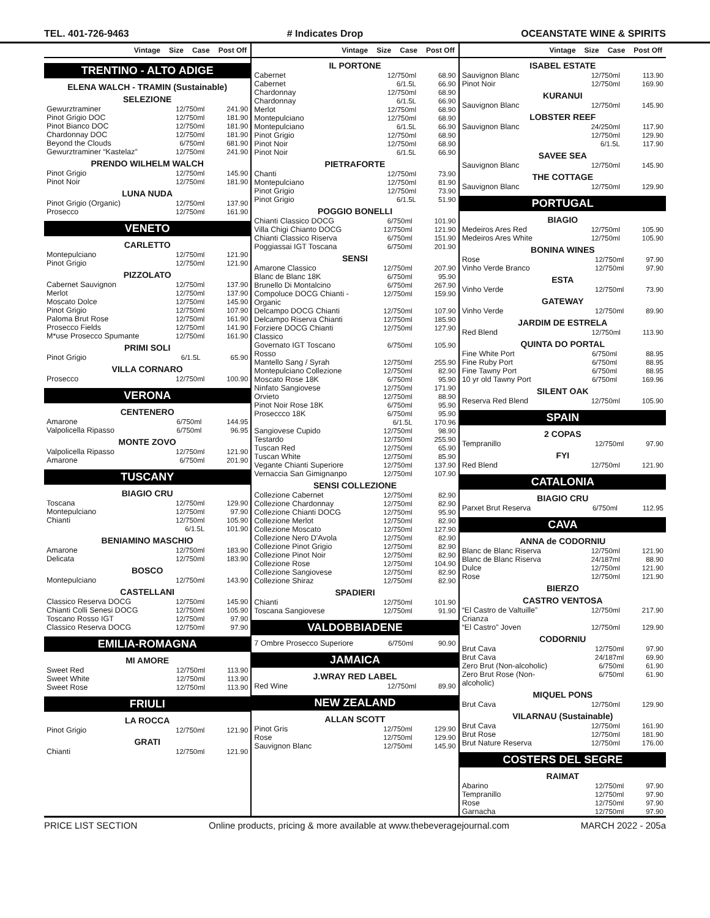TEL. 401-726-9463 # Indicates Drop OCEANSTATE WINE & SPIRITS
Vintage Size Case Post Off
TRENTINO - ALTO ADIGE
ELENA WALCH - TRAMIN (Sustainable)
SELEZIONE
| Gewurztraminer | 12/750ml | 241.90 |
| Pinot Grigio DOC | 12/750ml | 181.90 |
| Pinot Bianco DOC | 12/750ml | 181.90 |
| Chardonnay DOC | 12/750ml | 181.90 |
| Beyond the Clouds | 6/750ml | 681.90 |
| Gewurztraminer “Kastelaz” | 12/750ml | 241.90 |
PRENDO WILHELM WALCH
| Pinot Grigio | 12/750ml | 145.90 |
| Pinot Noir | 12/750ml | 181.90 |
LUNA NUDA
| Pinot Grigio (Organic) | 12/750ml | 137.90 |
| Prosecco | 12/750ml | 161.90 |
VENETO
CARLETTO
| Montepulciano | 12/750ml | 121.90 |
| Pinot Grigio | 12/750ml | 121.90 |
PIZZOLATO
| Cabernet Sauvignon | 12/750ml | 137.90 |
| Merlot | 12/750ml | 137.90 |
| Moscato Dolce | 12/750ml | 145.90 |
| Pinot Grigio | 12/750ml | 107.90 |
| Paloma Brut Rose | 12/750ml | 161.90 |
| Prosecco Fields | 12/750ml | 141.90 |
| M*use Prosecco Spumante | 12/750ml | 161.90 |
PRIMI SOLI
| Pinot Grigio | 6/1.5L | 65.90 |
VILLA CORNARO
| Prosecco | 12/750ml | 100.90 |
VERONA
CENTENERO
| Amarone | 6/750ml | 144.95 |
| Valpolicella Ripasso | 6/750ml | 96.95 |
MONTE ZOVO
| Valpolicella Ripasso | 12/750ml | 121.90 |
| Amarone | 6/750ml | 201.90 |
TUSCANY
BIAGIO CRU
| Toscana | 12/750ml | 129.90 |
| Montepulciano | 12/750ml | 97.90 |
| Chianti | 12/750ml 6/1.5L | 105.90 101.90 |
BENIAMINO MASCHIO
| Amarone | 12/750ml | 183.90 |
| Delicata | 12/750ml | 183.90 |
BOSCO
| Montepulciano | 12/750ml | 143.90 |
CASTELLANI
| Classico Reserva DOCG | 12/750ml | 145.90 |
| Chianti Colli Senesi DOCG | 12/750ml | 105.90 |
| Toscano Rosso IGT | 12/750ml | 97.90 |
| Classico Reserva DOCG | 12/750ml | 97.90 |
EMILIA-ROMAGNA
MI AMORE
| Sweet Red | 12/750ml | 113.90 |
| Sweet White | 12/750ml | 113.90 |
| Sweet Rose | 12/750ml | 113.90 |
FRIULI
LA ROCCA
| Pinot Grigio | 12/750ml | 121.90 |
GRATI
| Chianti | 12/750ml | 121.90 |
Vintage Size Case Post Off
IL PORTONE
| Cabernet | 12/750ml | 68.90 |
| Cabernet | 6/1.5L | 66.90 |
| Chardonnay | 12/750ml | 68.90 |
| Chardonnay | 6/1.5L | 66.90 |
| Merlot | 12/750ml | 68.90 |
| Montepulciano | 12/750ml | 68.90 |
| Montepulciano | 6/1.5L | 66.90 |
| Pinot Grigio | 12/750ml | 68.90 |
| Pinot Noir | 12/750ml | 68.90 |
| Pinot Noir | 6/1.5L | 66.90 |
PIETRAFORTE
| Chanti | 12/750ml | 73.90 |
| Montepulciano | 12/750ml | 81.90 |
| Pinot Grigio | 12/750ml | 73.90 |
| Pinot Grigio | 6/1.5L | 51.90 |
POGGIO BONELLI
| Chianti Classico DOCG | 6/750ml | 101.90 |
| Villa Chigi Chianto DOCG | 12/750ml | 121.90 |
| Chianti Classico Riserva | 6/750ml | 151.90 |
| Poggiassai IGT Toscana | 6/750ml | 201.90 |
SENSI
| Amarone Classico | 12/750ml | 207.90 |
| Blanc de Blanc 18K | 6/750ml | 95.90 |
| Brunello Di Montalcino | 6/750ml | 267.90 |
| Compoluce DOCG Chianti - Organic | 12/750ml | 159.90 |
| Delcampo DOCG Chianti | 12/750ml | 107.90 |
| Delcampo Riserva Chianti | 12/750ml | 185.90 |
| Forziere DOCG Chianti Classico | 12/750ml | 127.90 |
| Governato IGT Toscano Rosso | 6/750ml | 105.90 |
| Mantello Sang / Syrah | 12/750ml | 255.90 |
| Montepulciano Collezione | 12/750ml | 82.90 |
| Moscato Rose 18K | 6/750ml | 95.90 |
| Ninfato Sangiovese | 12/750ml | 171.90 |
| Orvieto | 12/750ml | 88.90 |
| Pinot Noir Rose 18K | 6/750ml | 95.90 |
| Proseccco 18K | 6/750ml 6/1.5L | 95.90 170.96 |
| Sangiovese Cupido | 12/750ml | 98.90 |
| Testardo | 12/750ml | 255.90 |
| Tuscan Red | 12/750ml | 65.90 |
| Tuscan White | 12/750ml | 85.90 |
| Vegante Chianti Superiore | 12/750ml | 137.90 |
| Vernaccia San Gimignanpo | 12/750ml | 107.90 |
SENSI COLLEZIONE
| Collezione Cabernet | 12/750ml | 82.90 |
| Collezione Chardonnay | 12/750ml | 82.90 |
| Collezione Chianti DOCG | 12/750ml | 95.90 |
| Collezione Merlot | 12/750ml | 82.90 |
| Collezione Moscato | 12/750ml | 127.90 |
| Collezione Nero D'Avola | 12/750ml | 82.90 |
| Collezione Pinot Grigio | 12/750ml | 82.90 |
| Collezione Pinot Noir | 12/750ml | 82.90 |
| Collezione Rose | 12/750ml | 104.90 |
| Collezione Sangiovese | 12/750ml | 82.90 |
| Collezione Shiraz | 12/750ml | 82.90 |
SPADIERI
| Chianti | 12/750ml | 101.90 |
| Toscana Sangiovese | 12/750ml | 91.90 |
VALDOBBIADENE
| 7 Ombre Prosecco Superiore | 6/750ml | 90.90 |
JAMAICA
J.WRAY RED LABEL
| Red Wine | 12/750ml | 89.90 |
NEW ZEALAND
ALLAN SCOTT
| Pinot Gris | 12/750ml | 129.90 |
| Rose | 12/750ml | 129.90 |
| Sauvignon Blanc | 12/750ml | 145.90 |
Vintage Size Case Post Off
ISABEL ESTATE
| Sauvignon Blanc | 12/750ml | 113.90 |
| Pinot Noir | 12/750ml | 169.90 |
KURANUI
| Sauvignon Blanc | 12/750ml | 145.90 |
LOBSTER REEF
| Sauvignon Blanc | 24/250ml 12/750ml 6/1.5L | 117.90 129.90 117.90 |
SAVEE SEA
| Sauvignon Blanc | 12/750ml | 145.90 |
THE COTTAGE
| Sauvignon Blanc | 12/750ml | 129.90 |
PORTUGAL
BIAGIO
| Medeiros Ares Red | 12/750ml | 105.90 |
| Medeiros Ares White | 12/750ml | 105.90 |
BONINA WINES
| Rose | 12/750ml | 97.90 |
| Vinho Verde Branco | 12/750ml | 97.90 |
ESTA
| Vinho Verde | 12/750ml | 73.90 |
GATEWAY
| Vinho Verde | 12/750ml | 89.90 |
JARDIM DE ESTRELA
| Red Blend | 12/750ml | 113.90 |
QUINTA DO PORTAL
| Fine White Port | 6/750ml | 88.95 |
| Fine Ruby Port | 6/750ml | 88.95 |
| Fine Tawny Port | 6/750ml | 88.95 |
| 10 yr old Tawny Port | 6/750ml | 169.96 |
SILENT OAK
| Reserva Red Blend | 12/750ml | 105.90 |
SPAIN
2 COPAS
| Tempranillo | 12/750ml | 97.90 |
FYI
| Red Blend | 12/750ml | 121.90 |
CATALONIA
BIAGIO CRU
| Parxet Brut Reserva | 6/750ml | 112.95 |
CAVA
ANNA de CODORNIU
| Blanc de Blanc Riserva | 12/750ml | 121.90 |
| Blanc de Blanc Riserva | 24/187ml | 88.90 |
| Dulce | 12/750ml | 121.90 |
| Rose | 12/750ml | 121.90 |
BIERZO
CASTRO VENTOSA
| “El Castro de Valtuille” Crianza | 12/750ml | 217.90 |
| “El Castro” Joven | 12/750ml | 129.90 |
CODORNIU
| Brut Cava | 12/750ml | 97.90 |
| Brut Cava | 24/187ml | 69.90 |
| Zero Brut (Non-alcoholic) | 6/750ml | 61.90 |
| Zero Brut Rose (Non-alcoholic) | 6/750ml | 61.90 |
MIQUEL PONS
| Brut Cava | 12/750ml | 129.90 |
VILARNAU (Sustainable)
| Brut Cava | 12/750ml | 161.90 |
| Brut Rose | 12/750ml | 181.90 |
| Brut Nature Reserva | 12/750ml | 176.00 |
COSTERS DEL SEGRE
RAIMAT
| Abarino | 12/750ml | 97.90 |
| Tempranillo | 12/750ml | 97.90 |
| Rose | 12/750ml | 97.90 |
| Garnacha | 12/750ml | 97.90 |
PRICE LIST SECTION Online products, pricing & more available at www.thebeveragejournal.com MARCH 2022 - 205a